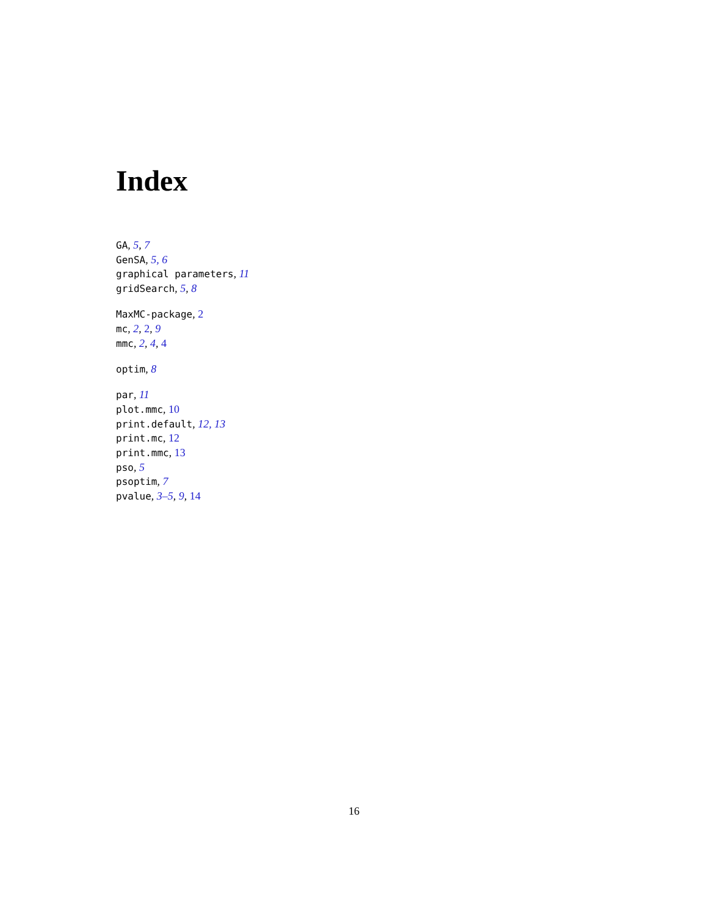Index
GA, 5, 7
GenSA, 5, 6
graphical parameters, 11
gridSearch, 5, 8
MaxMC-package, 2
mc, 2, 2, 9
mmc, 2, 4, 4
optim, 8
par, 11
plot.mmc, 10
print.default, 12, 13
print.mc, 12
print.mmc, 13
pso, 5
psoptim, 7
pvalue, 3–5, 9, 14
16